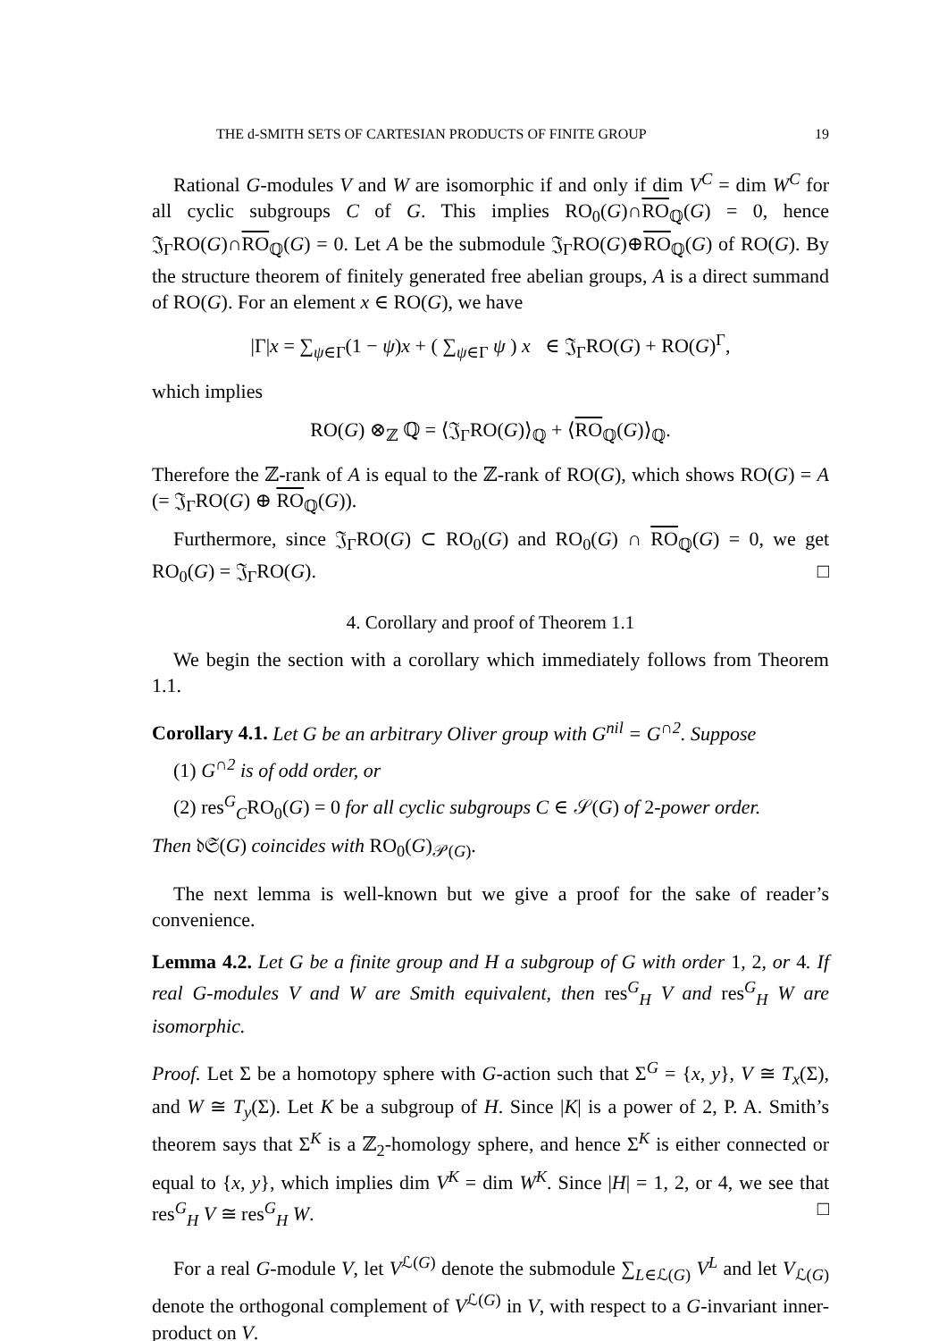THE d-SMITH SETS OF CARTESIAN PRODUCTS OF FINITE GROUP 19
Rational G-modules V and W are isomorphic if and only if dim V<sup>C</sup> = dim W<sup>C</sup> for all cyclic subgroups C of G. This implies RO<sub>0</sub>(G)∩RO<sub>ℚ</sub>(G) = 0, hence 𝔍<sub>Γ</sub>RO(G)∩RO<sub>ℚ</sub>(G) = 0. Let A be the submodule 𝔍<sub>Γ</sub>RO(G)⊕RO<sub>ℚ</sub>(G) of RO(G). By the structure theorem of finitely generated free abelian groups, A is a direct summand of RO(G). For an element x ∈ RO(G), we have
|Γ|x = ∑<sub>ψ∈Γ</sub>(1 − ψ)x + ( ∑<sub>ψ∈Γ</sub> ψ ) x ∈ 𝔍<sub>Γ</sub>RO(G) + RO(G)<sup>Γ</sup>,
which implies
RO(G) ⊗<sub>ℤ</sub> ℚ = ⟨𝔍<sub>Γ</sub>RO(G)⟩<sub>ℚ</sub> + ⟨RO<sub>ℚ</sub>(G)⟩<sub>ℚ</sub>.
Therefore the ℤ-rank of A is equal to the ℤ-rank of RO(G), which shows RO(G) = A (= 𝔍<sub>Γ</sub>RO(G) ⊕ RO<sub>ℚ</sub>(G)).
Furthermore, since 𝔍<sub>Γ</sub>RO(G) ⊂ RO<sub>0</sub>(G) and RO<sub>0</sub>(G) ∩ RO<sub>ℚ</sub>(G) = 0, we get RO<sub>0</sub>(G) = 𝔍<sub>Γ</sub>RO(G). □
4. Corollary and proof of Theorem 1.1
We begin the section with a corollary which immediately follows from Theorem 1.1.
Corollary 4.1. Let G be an arbitrary Oliver group with G<sup>nil</sup> = G<sup>∩2</sup>. Suppose
(1) G<sup>∩2</sup> is of odd order, or
(2) res<sup>G</sup><sub>C</sub>RO<sub>0</sub>(G) = 0 for all cyclic subgroups C ∈ 𝒮(G) of 2-power order.
Then 𝔡𝔖(G) coincides with RO<sub>0</sub>(G)<sub>𝒫(G)</sub>.
The next lemma is well-known but we give a proof for the sake of reader’s convenience.
Lemma 4.2. Let G be a finite group and H a subgroup of G with order 1, 2, or 4. If real G-modules V and W are Smith equivalent, then res<sup>G</sup><sub>H</sub> V and res<sup>G</sup><sub>H</sub> W are isomorphic.
Proof. Let Σ be a homotopy sphere with G-action such that Σ<sup>G</sup> = {x, y}, V ≅ T<sub>x</sub>(Σ), and W ≅ T<sub>y</sub>(Σ). Let K be a subgroup of H. Since |K| is a power of 2, P. A. Smith’s theorem says that Σ<sup>K</sup> is a ℤ<sub>2</sub>-homology sphere, and hence Σ<sup>K</sup> is either connected or equal to {x, y}, which implies dim V<sup>K</sup> = dim W<sup>K</sup>. Since |H| = 1, 2, or 4, we see that res<sup>G</sup><sub>H</sub> V ≅ res<sup>G</sup><sub>H</sub> W. □
For a real G-module V, let V<sup>ℒ(G)</sup> denote the submodule ∑<sub>L∈ℒ(G)</sub> V<sup>L</sup> and let V<sub>ℒ(G)</sub> denote the orthogonal complement of V<sup>ℒ(G)</sup> in V, with respect to a G-invariant inner-product on V.